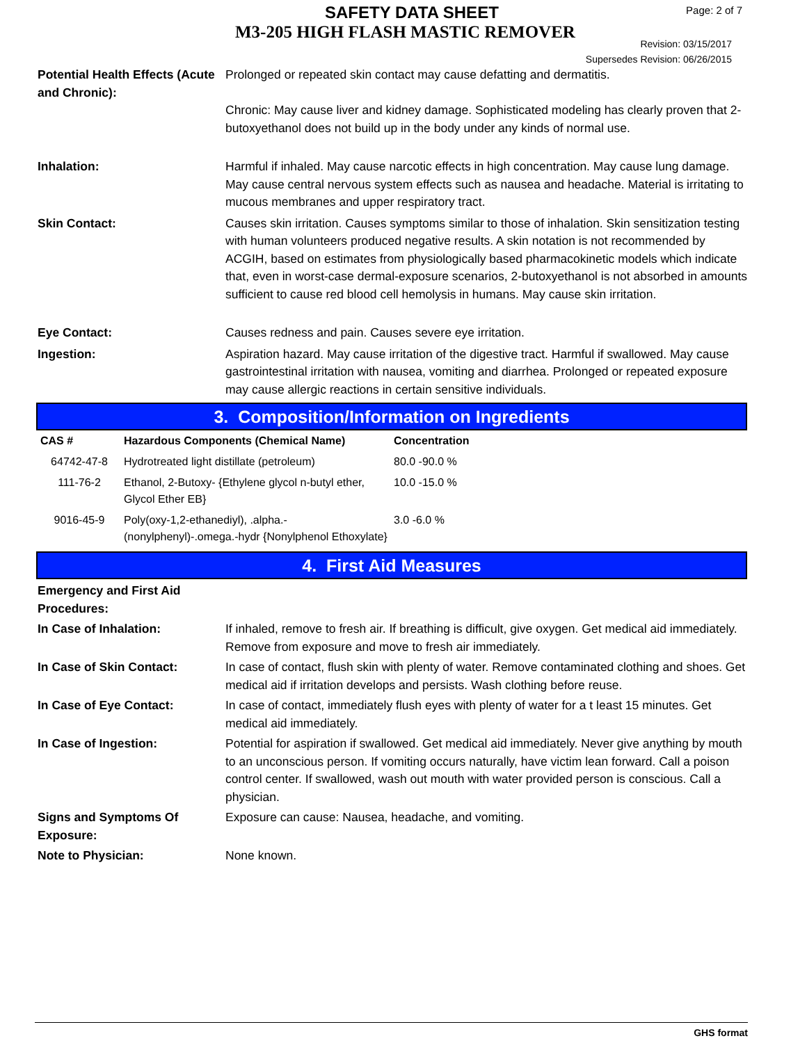SAFETY DATA SHEET
M3-205 HIGH FLASH MASTIC REMOVER
Page: 2 of 7
Revision: 03/15/2017
Supersedes Revision: 06/26/2015
Potential Health Effects (Acute and Chronic):
Prolonged or repeated skin contact may cause defatting and dermatitis.
Chronic: May cause liver and kidney damage. Sophisticated modeling has clearly proven that 2-butoxyethanol does not build up in the body under any kinds of normal use.
Inhalation: Harmful if inhaled. May cause narcotic effects in high concentration. May cause lung damage. May cause central nervous system effects such as nausea and headache. Material is irritating to mucous membranes and upper respiratory tract.
Skin Contact: Causes skin irritation. Causes symptoms similar to those of inhalation. Skin sensitization testing with human volunteers produced negative results. A skin notation is not recommended by ACGIH, based on estimates from physiologically based pharmacokinetic models which indicate that, even in worst-case dermal-exposure scenarios, 2-butoxyethanol is not absorbed in amounts sufficient to cause red blood cell hemolysis in humans. May cause skin irritation.
Eye Contact: Causes redness and pain. Causes severe eye irritation.
Ingestion: Aspiration hazard. May cause irritation of the digestive tract. Harmful if swallowed. May cause gastrointestinal irritation with nausea, vomiting and diarrhea. Prolonged or repeated exposure may cause allergic reactions in certain sensitive individuals.
3. Composition/Information on Ingredients
| CAS # | Hazardous Components (Chemical Name) | Concentration |
| --- | --- | --- |
| 64742-47-8 | Hydrotreated light distillate (petroleum) | 80.0 -90.0 % |
| 111-76-2 | Ethanol, 2-Butoxy- {Ethylene glycol n-butyl ether, Glycol Ether EB} | 10.0 -15.0 % |
| 9016-45-9 | Poly(oxy-1,2-ethanediyl), .alpha.-(nonylphenyl)-.omega.-hydr {Nonylphenol Ethoxylate} | 3.0 -6.0 % |
4. First Aid Measures
Emergency and First Aid Procedures:
In Case of Inhalation: If inhaled, remove to fresh air. If breathing is difficult, give oxygen. Get medical aid immediately. Remove from exposure and move to fresh air immediately.
In Case of Skin Contact: In case of contact, flush skin with plenty of water. Remove contaminated clothing and shoes. Get medical aid if irritation develops and persists. Wash clothing before reuse.
In Case of Eye Contact: In case of contact, immediately flush eyes with plenty of water for a t least 15 minutes. Get medical aid immediately.
In Case of Ingestion: Potential for aspiration if swallowed. Get medical aid immediately. Never give anything by mouth to an unconscious person. If vomiting occurs naturally, have victim lean forward. Call a poison control center. If swallowed, wash out mouth with water provided person is conscious. Call a physician.
Signs and Symptoms Of Exposure:
Exposure can cause: Nausea, headache, and vomiting.
Note to Physician: None known.
GHS format